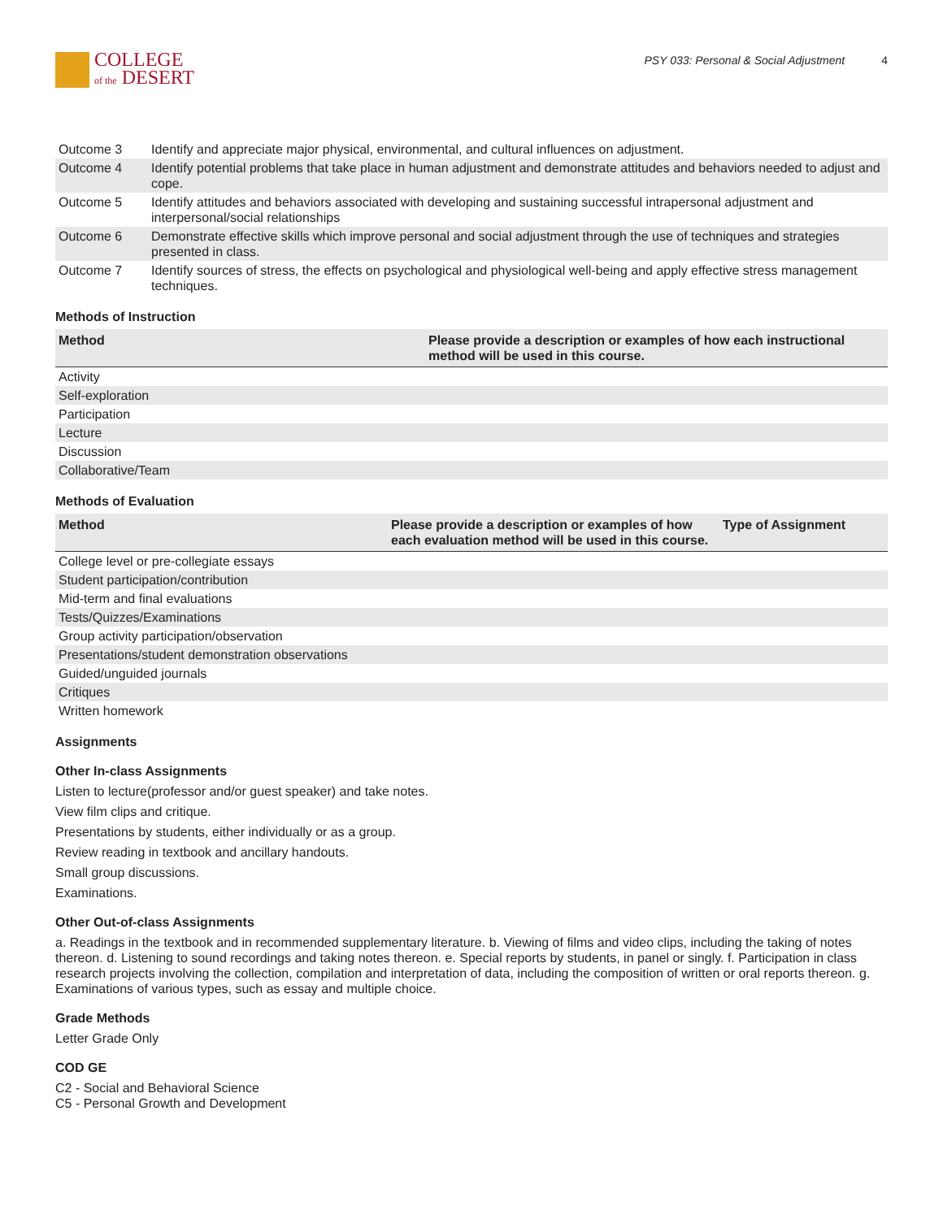COLLEGE
of the DESERT
PSY 033: Personal & Social Adjustment 4
| Outcome 3 | Identify and appreciate major physical, environmental, and cultural influences on adjustment. |
| Outcome 4 | Identify potential problems that take place in human adjustment and demonstrate attitudes and behaviors needed to adjust and cope. |
| Outcome 5 | Identify attitudes and behaviors associated with developing and sustaining successful intrapersonal adjustment and interpersonal/social relationships |
| Outcome 6 | Demonstrate effective skills which improve personal and social adjustment through the use of techniques and strategies presented in class. |
| Outcome 7 | Identify sources of stress, the effects on psychological and physiological well-being and apply effective stress management techniques. |
Methods of Instruction
| Method | Please provide a description or examples of how each instructional method will be used in this course. |
| --- | --- |
| Activity | |
| Self-exploration | |
| Participation | |
| Lecture | |
| Discussion | |
| Collaborative/Team | |
Methods of Evaluation
| Method | Please provide a description or examples of how each evaluation method will be used in this course. | Type of Assignment |
| --- | --- | --- |
| College level or pre-collegiate essays | | |
| Student participation/contribution | | |
| Mid-term and final evaluations | | |
| Tests/Quizzes/Examinations | | |
| Group activity participation/observation | | |
| Presentations/student demonstration observations | | |
| Guided/unguided journals | | |
| Critiques | | |
| Written homework | | |
Assignments
Other In-class Assignments
Listen to lecture(professor and/or guest speaker) and take notes.
View film clips and critique.
Presentations by students, either individually or as a group.
Review reading in textbook and ancillary handouts.
Small group discussions.
Examinations.
Other Out-of-class Assignments
a. Readings in the textbook and in recommended supplementary literature. b. Viewing of films and video clips, including the taking of notes thereon. d. Listening to sound recordings and taking notes thereon. e. Special reports by students, in panel or singly. f. Participation in class research projects involving the collection, compilation and interpretation of data, including the composition of written or oral reports thereon. g. Examinations of various types, such as essay and multiple choice.
Grade Methods
Letter Grade Only
COD GE
C2 - Social and Behavioral Science
C5 - Personal Growth and Development